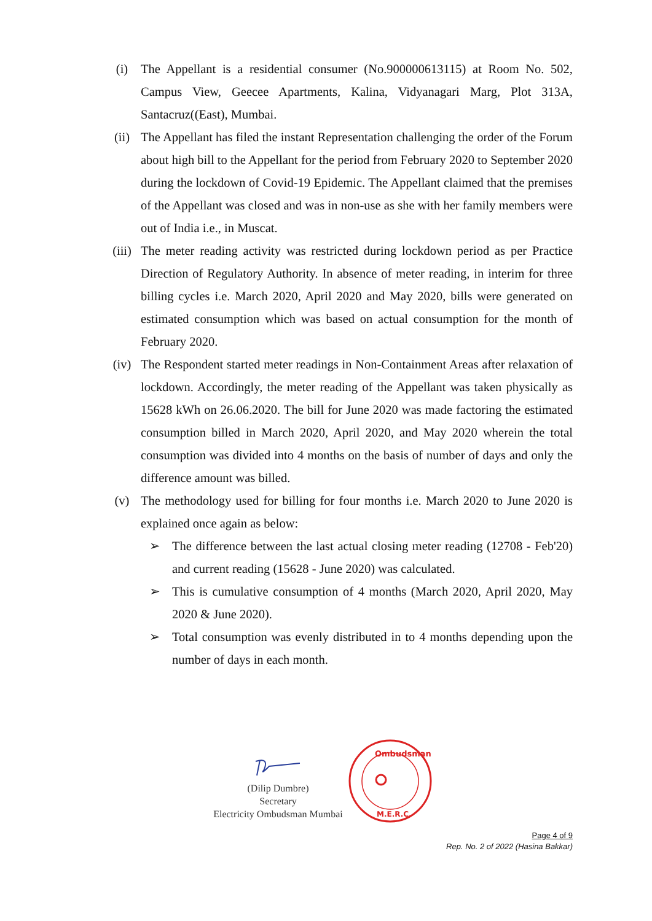(i) The Appellant is a residential consumer (No.900000613115) at Room No. 502, Campus View, Geecee Apartments, Kalina, Vidyanagari Marg, Plot 313A, Santacruz((East), Mumbai.
(ii) The Appellant has filed the instant Representation challenging the order of the Forum about high bill to the Appellant for the period from February 2020 to September 2020 during the lockdown of Covid-19 Epidemic. The Appellant claimed that the premises of the Appellant was closed and was in non-use as she with her family members were out of India i.e., in Muscat.
(iii)
The meter reading activity was restricted during lockdown period as per Practice Direction of Regulatory Authority. In absence of meter reading, in interim for three billing cycles i.e. March 2020, April 2020 and May 2020, bills were generated on estimated consumption which was based on actual consumption for the month of February 2020.
(iv) The Respondent started meter readings in Non-Containment Areas after relaxation of lockdown. Accordingly, the meter reading of the Appellant was taken physically as 15628 kWh on 26.06.2020. The bill for June 2020 was made factoring the estimated consumption billed in March 2020, April 2020, and May 2020 wherein the total consumption was divided into 4 months on the basis of number of days and only the difference amount was billed.
(v) The methodology used for billing for four months i.e. March 2020 to June 2020 is explained once again as below:
➢ The difference between the last actual closing meter reading (12708 - Feb'20) and current reading (15628 - June 2020) was calculated.
➢ This is cumulative consumption of 4 months (March 2020, April 2020, May 2020 & June 2020).
➢ Total consumption was evenly distributed in to 4 months depending upon the number of days in each month.
(Dilip Dumbre)
Secretary
Electricity Ombudsman Mumbai
Ombudsman
M.E.R.C.
Page 4 of 9
Rep. No. 2 of 2022 (Hasina Bakkar)